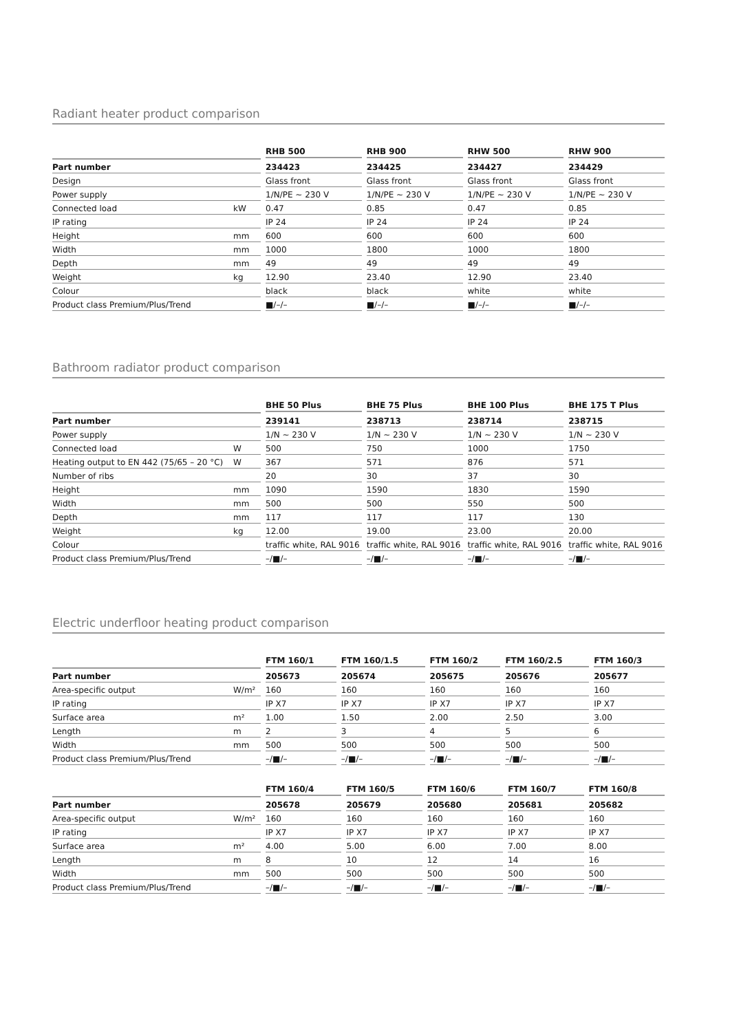Radiant heater product comparison
| | | | RHB 500 | | RHB 900 | | RHW 500 | | RHW 900 |
| Part number | | | 234423 | | 234425 | | 234427 | | 234429 |
| Design | | | Glass front | | Glass front | | Glass front | | Glass front |
| Power supply | | | 1/N/PE ~ 230 V | | 1/N/PE ~ 230 V | | 1/N/PE ~ 230 V | | 1/N/PE ~ 230 V |
| Connected load | kW | | 0.47 | | 0.85 | | 0.47 | | 0.85 |
| IP rating | | | IP 24 | | IP 24 | | IP 24 | | IP 24 |
| Height | mm | | 600 | | 600 | | 600 | | 600 |
| Width | mm | | 1000 | | 1800 | | 1000 | | 1800 |
| Depth | mm | | 49 | | 49 | | 49 | | 49 |
| Weight | kg | | 12.90 | | 23.40 | | 12.90 | | 23.40 |
| Colour | | | black | | black | | white | | white |
| Product class Premium/Plus/Trend | | | ■/–/– | | ■/–/– | | ■/–/– | | ■/–/– |
Bathroom radiator product comparison
| | | | BHE 50 Plus | | BHE 75 Plus | | BHE 100 Plus | | BHE 175 T Plus |
| Part number | | | 239141 | | 238713 | | 238714 | | 238715 |
| Power supply | | | 1/N ~ 230 V | | 1/N ~ 230 V | | 1/N ~ 230 V | | 1/N ~ 230 V |
| Connected load | W | | 500 | | 750 | | 1000 | | 1750 |
| Heating output to EN 442 (75/65 – 20 °C) | W | | 367 | | 571 | | 876 | | 571 |
| Number of ribs | | | 20 | | 30 | | 37 | | 30 |
| Height | mm | | 1090 | | 1590 | | 1830 | | 1590 |
| Width | mm | | 500 | | 500 | | 550 | | 500 |
| Depth | mm | | 117 | | 117 | | 117 | | 130 |
| Weight | kg | | 12.00 | | 19.00 | | 23.00 | | 20.00 |
| Colour | | | traffic white, RAL 9016 | | traffic white, RAL 9016 | | traffic white, RAL 9016 | | traffic white, RAL 9016 |
| Product class Premium/Plus/Trend | | | –/■/– | | –/■/– | | –/■/– | | –/■/– |
Electric underfloor heating product comparison
| | | | FTM 160/1 | | FTM 160/1.5 | | FTM 160/2 | | FTM 160/2.5 | | FTM 160/3 |
| Part number | | | 205673 | | 205674 | | 205675 | | 205676 | | 205677 |
| Area-specific output | W/m² | | 160 | | 160 | | 160 | | 160 | | 160 |
| IP rating | | | IP X7 | | IP X7 | | IP X7 | | IP X7 | | IP X7 |
| Surface area | m² | | 1.00 | | 1.50 | | 2.00 | | 2.50 | | 3.00 |
| Length | m | | 2 | | 3 | | 4 | | 5 | | 6 |
| Width | mm | | 500 | | 500 | | 500 | | 500 | | 500 |
| Product class Premium/Plus/Trend | | | –/■/– | | –/■/– | | –/■/– | | –/■/– | | –/■/– |
| | | | FTM 160/4 | | FTM 160/5 | | FTM 160/6 | | FTM 160/7 | | FTM 160/8 |
| Part number | | | 205678 | | 205679 | | 205680 | | 205681 | | 205682 |
| Area-specific output | W/m² | | 160 | | 160 | | 160 | | 160 | | 160 |
| IP rating | | | IP X7 | | IP X7 | | IP X7 | | IP X7 | | IP X7 |
| Surface area | m² | | 4.00 | | 5.00 | | 6.00 | | 7.00 | | 8.00 |
| Length | m | | 8 | | 10 | | 12 | | 14 | | 16 |
| Width | mm | | 500 | | 500 | | 500 | | 500 | | 500 |
| Product class Premium/Plus/Trend | | | –/■/– | | –/■/– | | –/■/– | | –/■/– | | –/■/– |